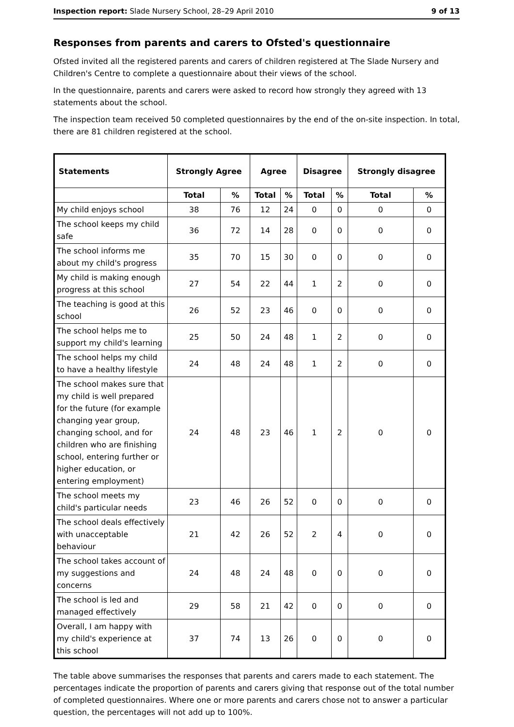Inspection report: Slade Nursery School, 28–29 April 2010 9 of 13
Responses from parents and carers to Ofsted's questionnaire
Ofsted invited all the registered parents and carers of children registered at The Slade Nursery and Children's Centre to complete a questionnaire about their views of the school.
In the questionnaire, parents and carers were asked to record how strongly they agreed with 13 statements about the school.
The inspection team received 50 completed questionnaires by the end of the on-site inspection. In total, there are 81 children registered at the school.
| Statements | Strongly Agree | | Agree | | Disagree | | Strongly disagree | |
| --- | --- | --- | --- | --- | --- | --- | --- | --- |
| | Total | % | Total | % | Total | % | Total | % |
| My child enjoys school | 38 | 76 | 12 | 24 | 0 | 0 | 0 | 0 |
| The school keeps my child safe | 36 | 72 | 14 | 28 | 0 | 0 | 0 | 0 |
| The school informs me about my child's progress | 35 | 70 | 15 | 30 | 0 | 0 | 0 | 0 |
| My child is making enough progress at this school | 27 | 54 | 22 | 44 | 1 | 2 | 0 | 0 |
| The teaching is good at this school | 26 | 52 | 23 | 46 | 0 | 0 | 0 | 0 |
| The school helps me to support my child's learning | 25 | 50 | 24 | 48 | 1 | 2 | 0 | 0 |
| The school helps my child to have a healthy lifestyle | 24 | 48 | 24 | 48 | 1 | 2 | 0 | 0 |
| The school makes sure that my child is well prepared for the future (for example changing year group, changing school, and for children who are finishing school, entering further or higher education, or entering employment) | 24 | 48 | 23 | 46 | 1 | 2 | 0 | 0 |
| The school meets my child's particular needs | 23 | 46 | 26 | 52 | 0 | 0 | 0 | 0 |
| The school deals effectively with unacceptable behaviour | 21 | 42 | 26 | 52 | 2 | 4 | 0 | 0 |
| The school takes account of my suggestions and concerns | 24 | 48 | 24 | 48 | 0 | 0 | 0 | 0 |
| The school is led and managed effectively | 29 | 58 | 21 | 42 | 0 | 0 | 0 | 0 |
| Overall, I am happy with my child's experience at this school | 37 | 74 | 13 | 26 | 0 | 0 | 0 | 0 |
The table above summarises the responses that parents and carers made to each statement. The percentages indicate the proportion of parents and carers giving that response out of the total number of completed questionnaires. Where one or more parents and carers chose not to answer a particular question, the percentages will not add up to 100%.